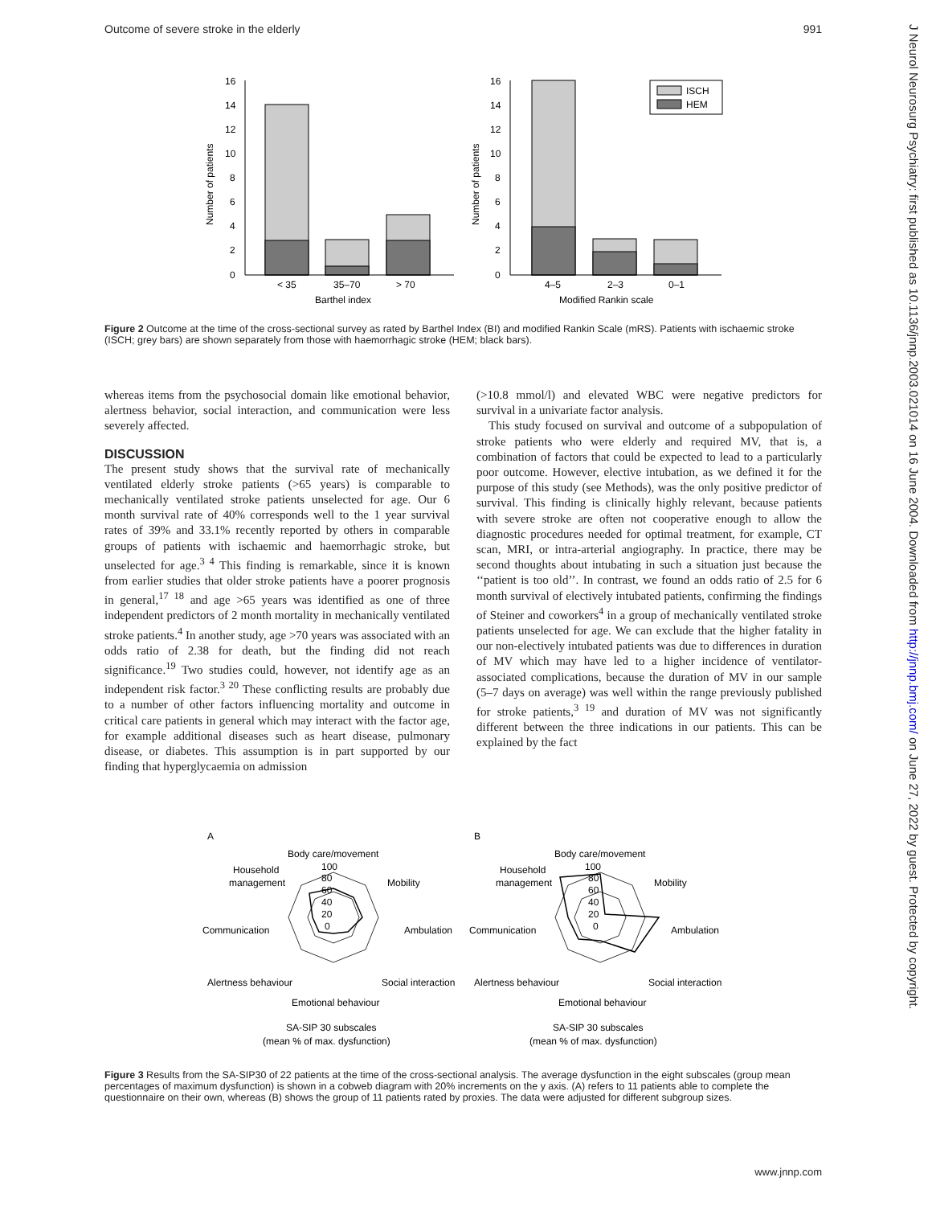Outcome of severe stroke in the elderly 991
J Neurol Neurosurg Psychiatry: first published as 10.1136/jnnp.2003.021014 on 16 June 2004. Downloaded from http://jnnp.bmj.com/ on June 27, 2022 by guest. Protected by copyright.
16
14
12
10
8
6
4
2
0
16
14
12
10
8
6
4
2
0
< 35
35–70
> 70
Barthel index
4–5
2–3
0–1
Modified Rankin scale
Number of patients
Number of patients
ISCH
HEM
Figure 2 Outcome at the time of the cross-sectional survey as rated by Barthel Index (BI) and modified Rankin Scale (mRS). Patients with ischaemic stroke (ISCH; grey bars) are shown separately from those with haemorrhagic stroke (HEM; black bars).
whereas items from the psychosocial domain like emotional behavior, alertness behavior, social interaction, and communication were less severely affected.
DISCUSSION
The present study shows that the survival rate of mechanically ventilated elderly stroke patients (>65 years) is comparable to mechanically ventilated stroke patients unselected for age. Our 6 month survival rate of 40% corresponds well to the 1 year survival rates of 39% and 33.1% recently reported by others in comparable groups of patients with ischaemic and haemorrhagic stroke, but unselected for age.<sup>3 4</sup> This finding is remarkable, since it is known from earlier studies that older stroke patients have a poorer prognosis in general,<sup>17 18</sup> and age >65 years was identified as one of three independent predictors of 2 month mortality in mechanically ventilated stroke patients.<sup>4</sup> In another study, age >70 years was associated with an odds ratio of 2.38 for death, but the finding did not reach significance.<sup>19</sup> Two studies could, however, not identify age as an independent risk factor.<sup>3 20</sup> These conflicting results are probably due to a number of other factors influencing mortality and outcome in critical care patients in general which may interact with the factor age, for example additional diseases such as heart disease, pulmonary disease, or diabetes. This assumption is in part supported by our finding that hyperglycaemia on admission
(>10.8 mmol/l) and elevated WBC were negative predictors for survival in a univariate factor analysis.
This study focused on survival and outcome of a subpopulation of stroke patients who were elderly and required MV, that is, a combination of factors that could be expected to lead to a particularly poor outcome. However, elective intubation, as we defined it for the purpose of this study (see Methods), was the only positive predictor of survival. This finding is clinically highly relevant, because patients with severe stroke are often not cooperative enough to allow the diagnostic procedures needed for optimal treatment, for example, CT scan, MRI, or intra-arterial angiography. In practice, there may be second thoughts about intubating in such a situation just because the ‘‘patient is too old’’. In contrast, we found an odds ratio of 2.5 for 6 month survival of electively intubated patients, confirming the findings of Steiner and coworkers<sup>4</sup> in a group of mechanically ventilated stroke patients unselected for age. We can exclude that the higher fatality in our non-electively intubated patients was due to differences in duration of MV which may have led to a higher incidence of ventilator-associated complications, because the duration of MV in our sample (5–7 days on average) was well within the range previously published for stroke patients,<sup>3 19</sup> and duration of MV was not significantly different between the three indications in our patients. This can be explained by the fact
A
B
Body care/movement
Household
management
Mobility
Communication
Ambulation
Alertness behaviour
Social interaction
Emotional behaviour
100
80
60
40
20
0
SA-SIP 30 subscales
(mean % of max. dysfunction)
Body care/movement
Household
management
Mobility
Communication
Ambulation
Alertness behaviour
Social interaction
Emotional behaviour
100
80
60
40
20
0
SA-SIP 30 subscales
(mean % of max. dysfunction)
Figure 3 Results from the SA-SIP30 of 22 patients at the time of the cross-sectional analysis. The average dysfunction in the eight subscales (group mean percentages of maximum dysfunction) is shown in a cobweb diagram with 20% increments on the y axis. (A) refers to 11 patients able to complete the questionnaire on their own, whereas (B) shows the group of 11 patients rated by proxies. The data were adjusted for different subgroup sizes.
www.jnnp.com